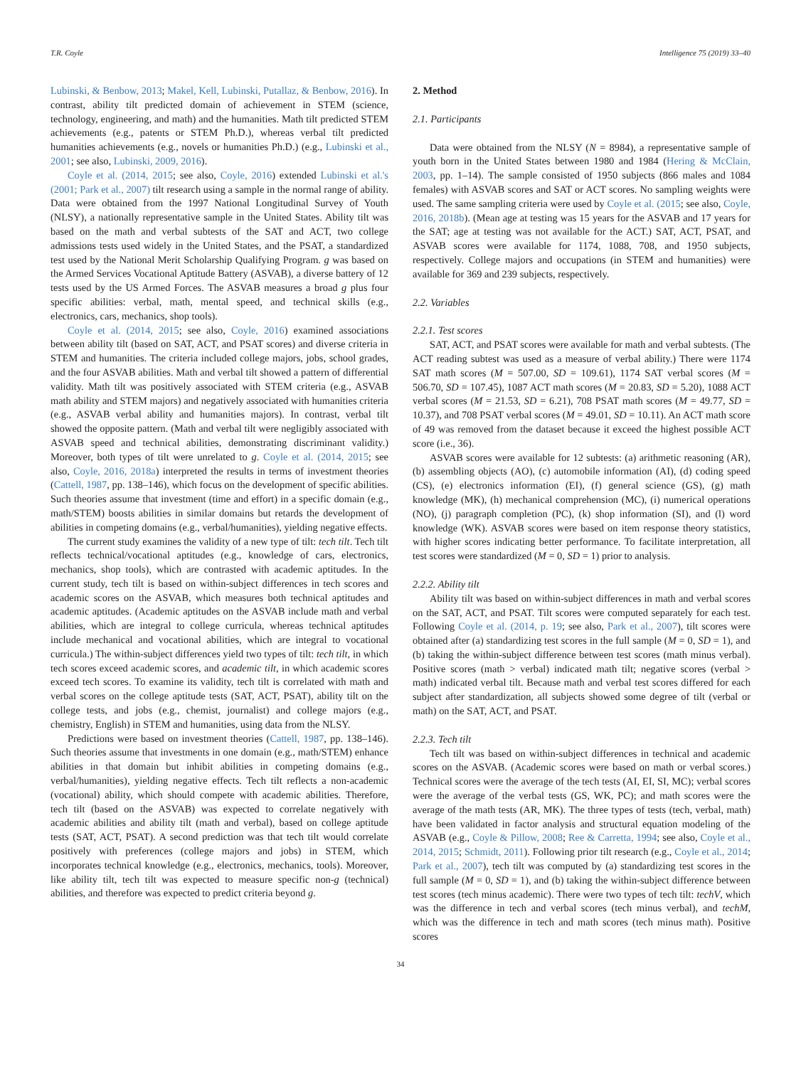T.R. Coyle Intelligence 75 (2019) 33–40
Lubinski, & Benbow, 2013; Makel, Kell, Lubinski, Putallaz, & Benbow, 2016). In contrast, ability tilt predicted domain of achievement in STEM (science, technology, engineering, and math) and the humanities. Math tilt predicted STEM achievements (e.g., patents or STEM Ph.D.), whereas verbal tilt predicted humanities achievements (e.g., novels or humanities Ph.D.) (e.g., Lubinski et al., 2001; see also, Lubinski, 2009, 2016).
Coyle et al. (2014, 2015; see also, Coyle, 2016) extended Lubinski et al.'s (2001; Park et al., 2007) tilt research using a sample in the normal range of ability. Data were obtained from the 1997 National Longitudinal Survey of Youth (NLSY), a nationally representative sample in the United States. Ability tilt was based on the math and verbal subtests of the SAT and ACT, two college admissions tests used widely in the United States, and the PSAT, a standardized test used by the National Merit Scholarship Qualifying Program. g was based on the Armed Services Vocational Aptitude Battery (ASVAB), a diverse battery of 12 tests used by the US Armed Forces. The ASVAB measures a broad g plus four specific abilities: verbal, math, mental speed, and technical skills (e.g., electronics, cars, mechanics, shop tools).
Coyle et al. (2014, 2015; see also, Coyle, 2016) examined associations between ability tilt (based on SAT, ACT, and PSAT scores) and diverse criteria in STEM and humanities. The criteria included college majors, jobs, school grades, and the four ASVAB abilities. Math and verbal tilt showed a pattern of differential validity. Math tilt was positively associated with STEM criteria (e.g., ASVAB math ability and STEM majors) and negatively associated with humanities criteria (e.g., ASVAB verbal ability and humanities majors). In contrast, verbal tilt showed the opposite pattern. (Math and verbal tilt were negligibly associated with ASVAB speed and technical abilities, demonstrating discriminant validity.) Moreover, both types of tilt were unrelated to g. Coyle et al. (2014, 2015; see also, Coyle, 2016, 2018a) interpreted the results in terms of investment theories (Cattell, 1987, pp. 138–146), which focus on the development of specific abilities. Such theories assume that investment (time and effort) in a specific domain (e.g., math/STEM) boosts abilities in similar domains but retards the development of abilities in competing domains (e.g., verbal/humanities), yielding negative effects.
The current study examines the validity of a new type of tilt: tech tilt. Tech tilt reflects technical/vocational aptitudes (e.g., knowledge of cars, electronics, mechanics, shop tools), which are contrasted with academic aptitudes. In the current study, tech tilt is based on within-subject differences in tech scores and academic scores on the ASVAB, which measures both technical aptitudes and academic aptitudes. (Academic aptitudes on the ASVAB include math and verbal abilities, which are integral to college curricula, whereas technical aptitudes include mechanical and vocational abilities, which are integral to vocational curricula.) The within-subject differences yield two types of tilt: tech tilt, in which tech scores exceed academic scores, and academic tilt, in which academic scores exceed tech scores. To examine its validity, tech tilt is correlated with math and verbal scores on the college aptitude tests (SAT, ACT, PSAT), ability tilt on the college tests, and jobs (e.g., chemist, journalist) and college majors (e.g., chemistry, English) in STEM and humanities, using data from the NLSY.
Predictions were based on investment theories (Cattell, 1987, pp. 138–146). Such theories assume that investments in one domain (e.g., math/STEM) enhance abilities in that domain but inhibit abilities in competing domains (e.g., verbal/humanities), yielding negative effects. Tech tilt reflects a non-academic (vocational) ability, which should compete with academic abilities. Therefore, tech tilt (based on the ASVAB) was expected to correlate negatively with academic abilities and ability tilt (math and verbal), based on college aptitude tests (SAT, ACT, PSAT). A second prediction was that tech tilt would correlate positively with preferences (college majors and jobs) in STEM, which incorporates technical knowledge (e.g., electronics, mechanics, tools). Moreover, like ability tilt, tech tilt was expected to measure specific non-g (technical) abilities, and therefore was expected to predict criteria beyond g.
2. Method
2.1. Participants
Data were obtained from the NLSY (N = 8984), a representative sample of youth born in the United States between 1980 and 1984 (Hering & McClain, 2003, pp. 1–14). The sample consisted of 1950 subjects (866 males and 1084 females) with ASVAB scores and SAT or ACT scores. No sampling weights were used. The same sampling criteria were used by Coyle et al. (2015; see also, Coyle, 2016, 2018b). (Mean age at testing was 15 years for the ASVAB and 17 years for the SAT; age at testing was not available for the ACT.) SAT, ACT, PSAT, and ASVAB scores were available for 1174, 1088, 708, and 1950 subjects, respectively. College majors and occupations (in STEM and humanities) were available for 369 and 239 subjects, respectively.
2.2. Variables
2.2.1. Test scores
SAT, ACT, and PSAT scores were available for math and verbal subtests. (The ACT reading subtest was used as a measure of verbal ability.) There were 1174 SAT math scores (M = 507.00, SD = 109.61), 1174 SAT verbal scores (M = 506.70, SD = 107.45), 1087 ACT math scores (M = 20.83, SD = 5.20), 1088 ACT verbal scores (M = 21.53, SD = 6.21), 708 PSAT math scores (M = 49.77, SD = 10.37), and 708 PSAT verbal scores (M = 49.01, SD = 10.11). An ACT math score of 49 was removed from the dataset because it exceed the highest possible ACT score (i.e., 36).
ASVAB scores were available for 12 subtests: (a) arithmetic reasoning (AR), (b) assembling objects (AO), (c) automobile information (AI), (d) coding speed (CS), (e) electronics information (EI), (f) general science (GS), (g) math knowledge (MK), (h) mechanical comprehension (MC), (i) numerical operations (NO), (j) paragraph completion (PC), (k) shop information (SI), and (l) word knowledge (WK). ASVAB scores were based on item response theory statistics, with higher scores indicating better performance. To facilitate interpretation, all test scores were standardized (M = 0, SD = 1) prior to analysis.
2.2.2. Ability tilt
Ability tilt was based on within-subject differences in math and verbal scores on the SAT, ACT, and PSAT. Tilt scores were computed separately for each test. Following Coyle et al. (2014, p. 19; see also, Park et al., 2007), tilt scores were obtained after (a) standardizing test scores in the full sample (M = 0, SD = 1), and (b) taking the within-subject difference between test scores (math minus verbal). Positive scores (math > verbal) indicated math tilt; negative scores (verbal > math) indicated verbal tilt. Because math and verbal test scores differed for each subject after standardization, all subjects showed some degree of tilt (verbal or math) on the SAT, ACT, and PSAT.
2.2.3. Tech tilt
Tech tilt was based on within-subject differences in technical and academic scores on the ASVAB. (Academic scores were based on math or verbal scores.) Technical scores were the average of the tech tests (AI, EI, SI, MC); verbal scores were the average of the verbal tests (GS, WK, PC); and math scores were the average of the math tests (AR, MK). The three types of tests (tech, verbal, math) have been validated in factor analysis and structural equation modeling of the ASVAB (e.g., Coyle & Pillow, 2008; Ree & Carretta, 1994; see also, Coyle et al., 2014, 2015; Schmidt, 2011). Following prior tilt research (e.g., Coyle et al., 2014; Park et al., 2007), tech tilt was computed by (a) standardizing test scores in the full sample (M = 0, SD = 1), and (b) taking the within-subject difference between test scores (tech minus academic). There were two types of tech tilt: techV, which was the difference in tech and verbal scores (tech minus verbal), and techM, which was the difference in tech and math scores (tech minus math). Positive scores
34